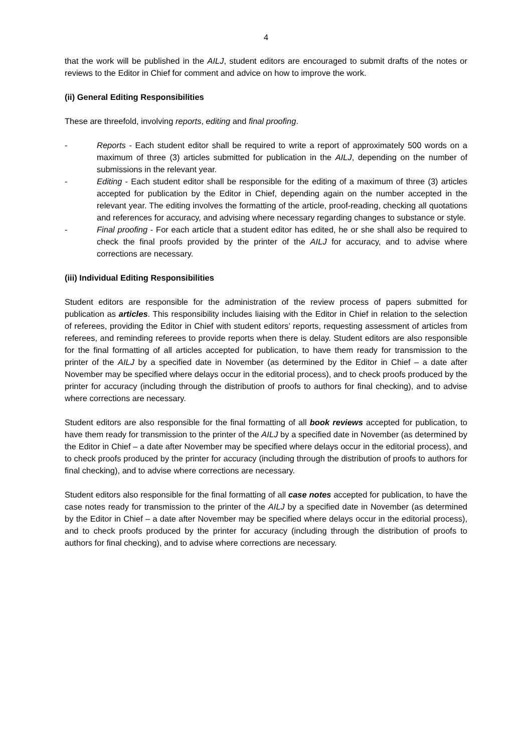4
that the work will be published in the AILJ, student editors are encouraged to submit drafts of the notes or reviews to the Editor in Chief for comment and advice on how to improve the work.
(ii) General Editing Responsibilities
These are threefold, involving reports, editing and final proofing.
- Reports - Each student editor shall be required to write a report of approximately 500 words on a maximum of three (3) articles submitted for publication in the AILJ, depending on the number of submissions in the relevant year.
- Editing - Each student editor shall be responsible for the editing of a maximum of three (3) articles accepted for publication by the Editor in Chief, depending again on the number accepted in the relevant year. The editing involves the formatting of the article, proof-reading, checking all quotations and references for accuracy, and advising where necessary regarding changes to substance or style.
- Final proofing - For each article that a student editor has edited, he or she shall also be required to check the final proofs provided by the printer of the AILJ for accuracy, and to advise where corrections are necessary.
(iii) Individual Editing Responsibilities
Student editors are responsible for the administration of the review process of papers submitted for publication as articles. This responsibility includes liaising with the Editor in Chief in relation to the selection of referees, providing the Editor in Chief with student editors’ reports, requesting assessment of articles from referees, and reminding referees to provide reports when there is delay. Student editors are also responsible for the final formatting of all articles accepted for publication, to have them ready for transmission to the printer of the AILJ by a specified date in November (as determined by the Editor in Chief – a date after November may be specified where delays occur in the editorial process), and to check proofs produced by the printer for accuracy (including through the distribution of proofs to authors for final checking), and to advise where corrections are necessary.
Student editors are also responsible for the final formatting of all book reviews accepted for publication, to have them ready for transmission to the printer of the AILJ by a specified date in November (as determined by the Editor in Chief – a date after November may be specified where delays occur in the editorial process), and to check proofs produced by the printer for accuracy (including through the distribution of proofs to authors for final checking), and to advise where corrections are necessary.
Student editors also responsible for the final formatting of all case notes accepted for publication, to have the case notes ready for transmission to the printer of the AILJ by a specified date in November (as determined by the Editor in Chief – a date after November may be specified where delays occur in the editorial process), and to check proofs produced by the printer for accuracy (including through the distribution of proofs to authors for final checking), and to advise where corrections are necessary.